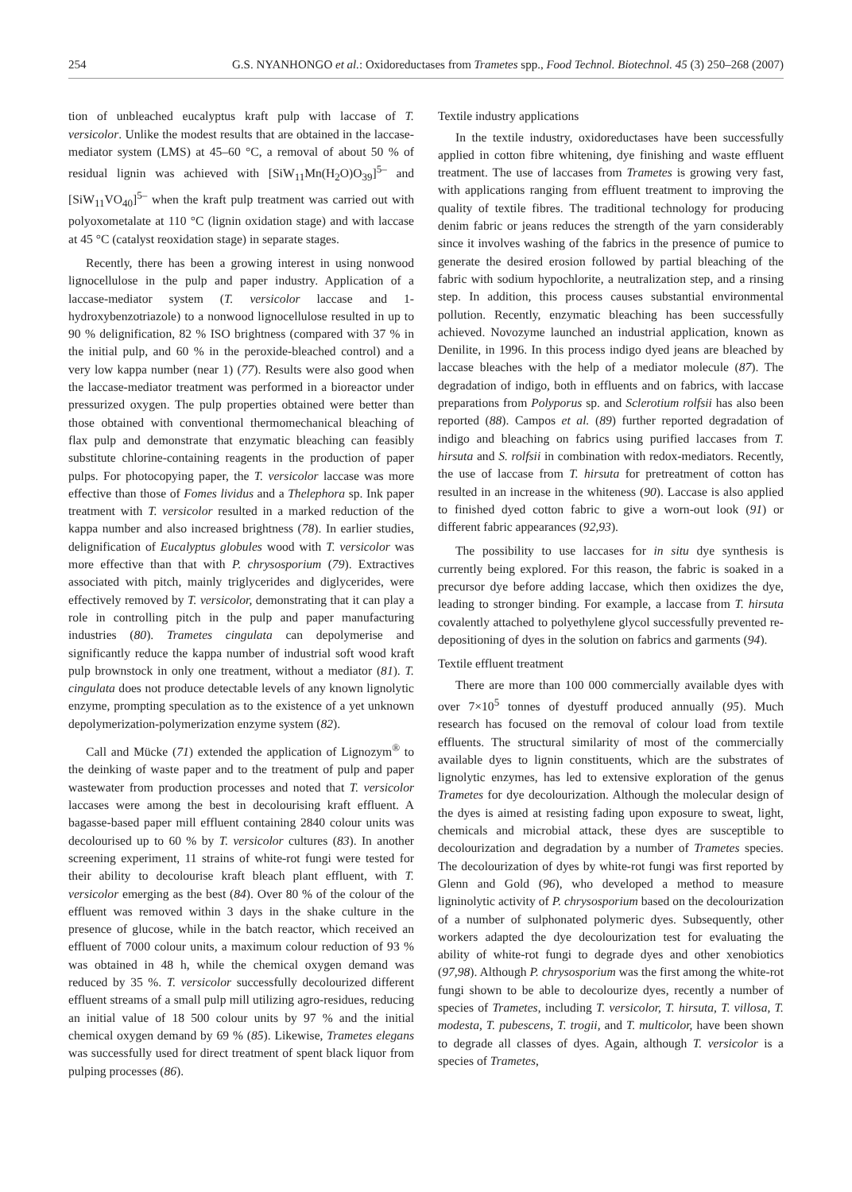254 G.S. NYANHONGO et al.: Oxidoreductases from Trametes spp., Food Technol. Biotechnol. 45 (3) 250–268 (2007)
tion of unbleached eucalyptus kraft pulp with laccase of T. versicolor. Unlike the modest results that are obtained in the laccase-mediator system (LMS) at 45–60 °C, a removal of about 50 % of residual lignin was achieved with [SiW<sub>11</sub>Mn(H<sub>2</sub>O)O<sub>39</sub>]<sup>5–</sup> and [SiW<sub>11</sub>VO<sub>40</sub>]<sup>5–</sup> when the kraft pulp treatment was carried out with polyoxometalate at 110 °C (lignin oxidation stage) and with laccase at 45 °C (catalyst reoxidation stage) in separate stages.
Recently, there has been a growing interest in using nonwood lignocellulose in the pulp and paper industry. Application of a laccase-mediator system (T. versicolor laccase and 1-hydroxybenzotriazole) to a nonwood lignocellulose resulted in up to 90 % delignification, 82 % ISO brightness (compared with 37 % in the initial pulp, and 60 % in the peroxide-bleached control) and a very low kappa number (near 1) (77). Results were also good when the laccase-mediator treatment was performed in a bioreactor under pressurized oxygen. The pulp properties obtained were better than those obtained with conventional thermomechanical bleaching of flax pulp and demonstrate that enzymatic bleaching can feasibly substitute chlorine-containing reagents in the production of paper pulps. For photocopying paper, the T. versicolor laccase was more effective than those of Fomes lividus and a Thelephora sp. Ink paper treatment with T. versicolor resulted in a marked reduction of the kappa number and also increased brightness (78). In earlier studies, delignification of Eucalyptus globules wood with T. versicolor was more effective than that with P. chrysosporium (79). Extractives associated with pitch, mainly triglycerides and diglycerides, were effectively removed by T. versicolor, demonstrating that it can play a role in controlling pitch in the pulp and paper manufacturing industries (80). Trametes cingulata can depolymerise and significantly reduce the kappa number of industrial soft wood kraft pulp brownstock in only one treatment, without a mediator (81). T. cingulata does not produce detectable levels of any known lignolytic enzyme, prompting speculation as to the existence of a yet unknown depolymerization-polymerization enzyme system (82).
Call and Mücke (71) extended the application of Lignozym<sup>®</sup> to the deinking of waste paper and to the treatment of pulp and paper wastewater from production processes and noted that T. versicolor laccases were among the best in decolourising kraft effluent. A bagasse-based paper mill effluent containing 2840 colour units was decolourised up to 60 % by T. versicolor cultures (83). In another screening experiment, 11 strains of white-rot fungi were tested for their ability to decolourise kraft bleach plant effluent, with T. versicolor emerging as the best (84). Over 80 % of the colour of the effluent was removed within 3 days in the shake culture in the presence of glucose, while in the batch reactor, which received an effluent of 7000 colour units, a maximum colour reduction of 93 % was obtained in 48 h, while the chemical oxygen demand was reduced by 35 %. T. versicolor successfully decolourized different effluent streams of a small pulp mill utilizing agro-residues, reducing an initial value of 18 500 colour units by 97 % and the initial chemical oxygen demand by 69 % (85). Likewise, Trametes elegans was successfully used for direct treatment of spent black liquor from pulping processes (86).
Textile industry applications
In the textile industry, oxidoreductases have been successfully applied in cotton fibre whitening, dye finishing and waste effluent treatment. The use of laccases from Trametes is growing very fast, with applications ranging from effluent treatment to improving the quality of textile fibres. The traditional technology for producing denim fabric or jeans reduces the strength of the yarn considerably since it involves washing of the fabrics in the presence of pumice to generate the desired erosion followed by partial bleaching of the fabric with sodium hypochlorite, a neutralization step, and a rinsing step. In addition, this process causes substantial environmental pollution. Recently, enzymatic bleaching has been successfully achieved. Novozyme launched an industrial application, known as Denilite, in 1996. In this process indigo dyed jeans are bleached by laccase bleaches with the help of a mediator molecule (87). The degradation of indigo, both in effluents and on fabrics, with laccase preparations from Polyporus sp. and Sclerotium rolfsii has also been reported (88). Campos et al. (89) further reported degradation of indigo and bleaching on fabrics using purified laccases from T. hirsuta and S. rolfsii in combination with redox-mediators. Recently, the use of laccase from T. hirsuta for pretreatment of cotton has resulted in an increase in the whiteness (90). Laccase is also applied to finished dyed cotton fabric to give a worn-out look (91) or different fabric appearances (92,93).
The possibility to use laccases for in situ dye synthesis is currently being explored. For this reason, the fabric is soaked in a precursor dye before adding laccase, which then oxidizes the dye, leading to stronger binding. For example, a laccase from T. hirsuta covalently attached to polyethylene glycol successfully prevented re-depositioning of dyes in the solution on fabrics and garments (94).
Textile effluent treatment
There are more than 100 000 commercially available dyes with over 7×10<sup>5</sup> tonnes of dyestuff produced annually (95). Much research has focused on the removal of colour load from textile effluents. The structural similarity of most of the commercially available dyes to lignin constituents, which are the substrates of lignolytic enzymes, has led to extensive exploration of the genus Trametes for dye decolourization. Although the molecular design of the dyes is aimed at resisting fading upon exposure to sweat, light, chemicals and microbial attack, these dyes are susceptible to decolourization and degradation by a number of Trametes species. The decolourization of dyes by white-rot fungi was first reported by Glenn and Gold (96), who developed a method to measure ligninolytic activity of P. chrysosporium based on the decolourization of a number of sulphonated polymeric dyes. Subsequently, other workers adapted the dye decolourization test for evaluating the ability of white-rot fungi to degrade dyes and other xenobiotics (97,98). Although P. chrysosporium was the first among the white-rot fungi shown to be able to decolourize dyes, recently a number of species of Trametes, including T. versicolor, T. hirsuta, T. villosa, T. modesta, T. pubescens, T. trogii, and T. multicolor, have been shown to degrade all classes of dyes. Again, although T. versicolor is a species of Trametes,